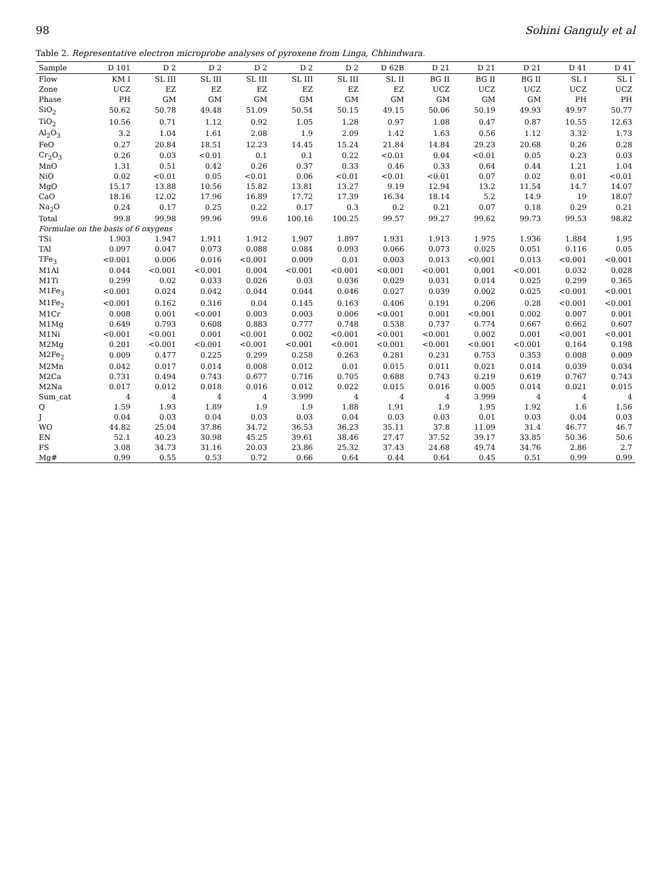98 Sohini Ganguly et al
Table 2. Representative electron microprobe analyses of pyroxene from Linga, Chhindwara.
| Sample | D 101 | D 2 | D 2 | D 2 | D 2 | D 2 | D 62B | D 21 | D 21 | D 21 | D 41 | D 41 |
| --- | --- | --- | --- | --- | --- | --- | --- | --- | --- | --- | --- | --- |
| Flow | KM I | SL III | SL III | SL III | SL III | SL III | SL II | BG II | BG II | BG II | SL I | SL I |
| Zone | UCZ | EZ | EZ | EZ | EZ | EZ | EZ | UCZ | UCZ | UCZ | UCZ | UCZ |
| Phase | PH | GM | GM | GM | GM | GM | GM | GM | GM | GM | PH | PH |
| SiO<sub>2</sub> | 50.62 | 50.78 | 49.48 | 51.09 | 50.54 | 50.15 | 49.15 | 50.06 | 50.19 | 49.93 | 49.97 | 50.77 |
| TiO<sub>2</sub> | 10.56 | 0.71 | 1.12 | 0.92 | 1.05 | 1.28 | 0.97 | 1.08 | 0.47 | 0.87 | 10.55 | 12.63 |
| Al<sub>2</sub>O<sub>3</sub> | 3.2 | 1.04 | 1.61 | 2.08 | 1.9 | 2.09 | 1.42 | 1.63 | 0.56 | 1.12 | 3.32 | 1.73 |
| FeO | 0.27 | 20.84 | 18.51 | 12.23 | 14.45 | 15.24 | 21.84 | 14.84 | 29.23 | 20.68 | 0.26 | 0.28 |
| Cr<sub>2</sub>O<sub>3</sub> | 0.26 | 0.03 | <0.01 | 0.1 | 0.1 | 0.22 | <0.01 | 0.04 | <0.01 | 0.05 | 0.23 | 0.03 |
| MnO | 1.31 | 0.51 | 0.42 | 0.26 | 0.37 | 0.33 | 0.46 | 0.33 | 0.64 | 0.44 | 1.21 | 1.04 |
| NiO | 0.02 | <0.01 | 0.05 | <0.01 | 0.06 | <0.01 | <0.01 | <0.01 | 0.07 | 0.02 | 0.01 | <0.01 |
| MgO | 15.17 | 13.88 | 10.56 | 15.82 | 13.81 | 13.27 | 9.19 | 12.94 | 13.2 | 11.54 | 14.7 | 14.07 |
| CaO | 18.16 | 12.02 | 17.96 | 16.89 | 17.72 | 17.39 | 16.34 | 18.14 | 5.2 | 14.9 | 19 | 18.07 |
| Na<sub>2</sub>O | 0.24 | 0.17 | 0.25 | 0.22 | 0.17 | 0.3 | 0.2 | 0.21 | 0.07 | 0.18 | 0.29 | 0.21 |
| Total | 99.8 | 99.98 | 99.96 | 99.6 | 100.16 | 100.25 | 99.57 | 99.27 | 99.62 | 99.73 | 99.53 | 98.82 |
| Formulae on the basis of 6 oxygens | | | | | | | | | | | | |
| TSi | 1.903 | 1.947 | 1.911 | 1.912 | 1.907 | 1.897 | 1.931 | 1.913 | 1.975 | 1.936 | 1.884 | 1.95 |
| TAl | 0.097 | 0.047 | 0.073 | 0.088 | 0.084 | 0.093 | 0.066 | 0.073 | 0.025 | 0.051 | 0.116 | 0.05 |
| TFe<sub>3</sub> | <0.001 | 0.006 | 0.016 | <0.001 | 0.009 | 0.01 | 0.003 | 0.013 | <0.001 | 0.013 | <0.001 | <0.001 |
| M1Al | 0.044 | <0.001 | <0.001 | 0.004 | <0.001 | <0.001 | <0.001 | <0.001 | 0.001 | <0.001 | 0.032 | 0.028 |
| M1Ti | 0.299 | 0.02 | 0.033 | 0.026 | 0.03 | 0.036 | 0.029 | 0.031 | 0.014 | 0.025 | 0.299 | 0.365 |
| M1Fe<sub>3</sub> | <0.001 | 0.024 | 0.042 | 0.044 | 0.044 | 0.046 | 0.027 | 0.039 | 0.002 | 0.025 | <0.001 | <0.001 |
| M1Fe<sub>2</sub> | <0.001 | 0.162 | 0.316 | 0.04 | 0.145 | 0.163 | 0.406 | 0.191 | 0.206 | 0.28 | <0.001 | <0.001 |
| M1Cr | 0.008 | 0.001 | <0.001 | 0.003 | 0.003 | 0.006 | <0.001 | 0.001 | <0.001 | 0.002 | 0.007 | 0.001 |
| M1Mg | 0.649 | 0.793 | 0.608 | 0.883 | 0.777 | 0.748 | 0.538 | 0.737 | 0.774 | 0.667 | 0.662 | 0.607 |
| M1Ni | <0.001 | <0.001 | 0.001 | <0.001 | 0.002 | <0.001 | <0.001 | <0.001 | 0.002 | 0.001 | <0.001 | <0.001 |
| M2Mg | 0.201 | <0.001 | <0.001 | <0.001 | <0.001 | <0.001 | <0.001 | <0.001 | <0.001 | <0.001 | 0.164 | 0.198 |
| M2Fe<sub>2</sub> | 0.009 | 0.477 | 0.225 | 0.299 | 0.258 | 0.263 | 0.281 | 0.231 | 0.753 | 0.353 | 0.008 | 0.009 |
| M2Mn | 0.042 | 0.017 | 0.014 | 0.008 | 0.012 | 0.01 | 0.015 | 0.011 | 0.021 | 0.014 | 0.039 | 0.034 |
| M2Ca | 0.731 | 0.494 | 0.743 | 0.677 | 0.716 | 0.705 | 0.688 | 0.743 | 0.219 | 0.619 | 0.767 | 0.743 |
| M2Na | 0.017 | 0.012 | 0.018 | 0.016 | 0.012 | 0.022 | 0.015 | 0.016 | 0.005 | 0.014 | 0.021 | 0.015 |
| Sum_cat | 4 | 4 | 4 | 4 | 3.999 | 4 | 4 | 4 | 3.999 | 4 | 4 | 4 |
| Q | 1.59 | 1.93 | 1.89 | 1.9 | 1.9 | 1.88 | 1.91 | 1.9 | 1.95 | 1.92 | 1.6 | 1.56 |
| J | 0.04 | 0.03 | 0.04 | 0.03 | 0.03 | 0.04 | 0.03 | 0.03 | 0.01 | 0.03 | 0.04 | 0.03 |
| WO | 44.82 | 25.04 | 37.86 | 34.72 | 36.53 | 36.23 | 35.11 | 37.8 | 11.09 | 31.4 | 46.77 | 46.7 |
| EN | 52.1 | 40.23 | 30.98 | 45.25 | 39.61 | 38.46 | 27.47 | 37.52 | 39.17 | 33.85 | 50.36 | 50.6 |
| FS | 3.08 | 34.73 | 31.16 | 20.03 | 23.86 | 25.32 | 37.43 | 24.68 | 49.74 | 34.76 | 2.86 | 2.7 |
| Mg# | 0.99 | 0.55 | 0.53 | 0.72 | 0.66 | 0.64 | 0.44 | 0.64 | 0.45 | 0.51 | 0.99 | 0.99 |